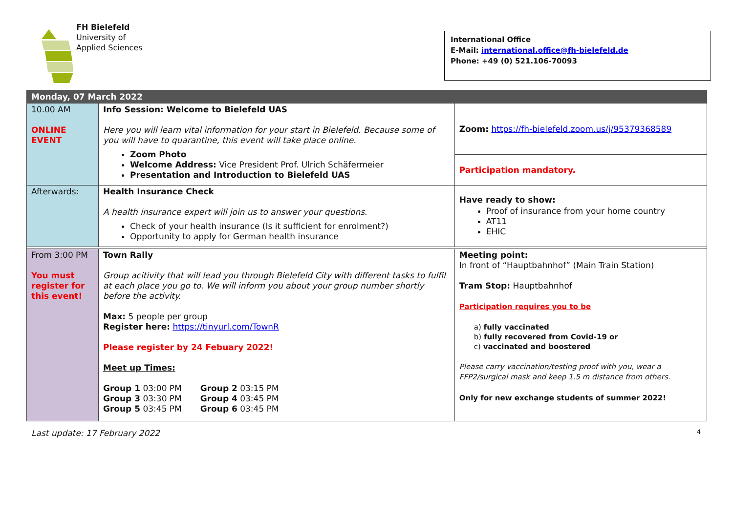FH Bielefeld
University of
Applied Sciences
International Office
E-Mail: international.office@fh-bielefeld.de
Phone: +49 (0) 521.106-70093
| Monday, 07 March 2022 | | |
| 10.00 AM ONLINE EVENT | Info Session: Welcome to Bielefeld UAS Here you will learn vital information for your start in Bielefeld. Because some of you will have to quarantine, this event will take place online. Zoom Photo Welcome Address: Vice President Prof. Ulrich Schäfermeier Presentation and Introduction to Bielefeld UAS | Zoom: https://fh-bielefeld.zoom.us/j/95379368589 |
| | | Participation mandatory. |
| Afterwards: | Health Insurance Check A health insurance expert will join us to answer your questions. Check of your health insurance (Is it sufficient for enrolment?) Opportunity to apply for German health insurance | Have ready to show: Proof of insurance from your home country AT11 EHIC |
| From 3:00 PM You must register for this event! | Town Rally Group acitivity that will lead you through Bielefeld City with different tasks to fulfil at each place you go to. We will inform you about your group number shortly before the activity. Max: 5 people per group Register here: https://tinyurl.com/TownR Please register by 24 Febuary 2022! Meet up Times: / Group 1 03:00 PM / Group 2 03:15 PM / / Group 3 03:30 PM / Group 4 03:45 PM / / Group 5 03:45 PM / Group 6 03:45 PM / | Meeting point: In front of “Hauptbahnhof” (Main Train Station) Tram Stop: Hauptbahnhof Participation requires you to be a) fully vaccinated b) fully recovered from Covid-19 or c) vaccinated and boostered Please carry vaccination/testing proof with you, wear a FFP2/surgical mask and keep 1.5 m distance from others. Only for new exchange students of summer 2022! |
Last update: 17 February 2022 4